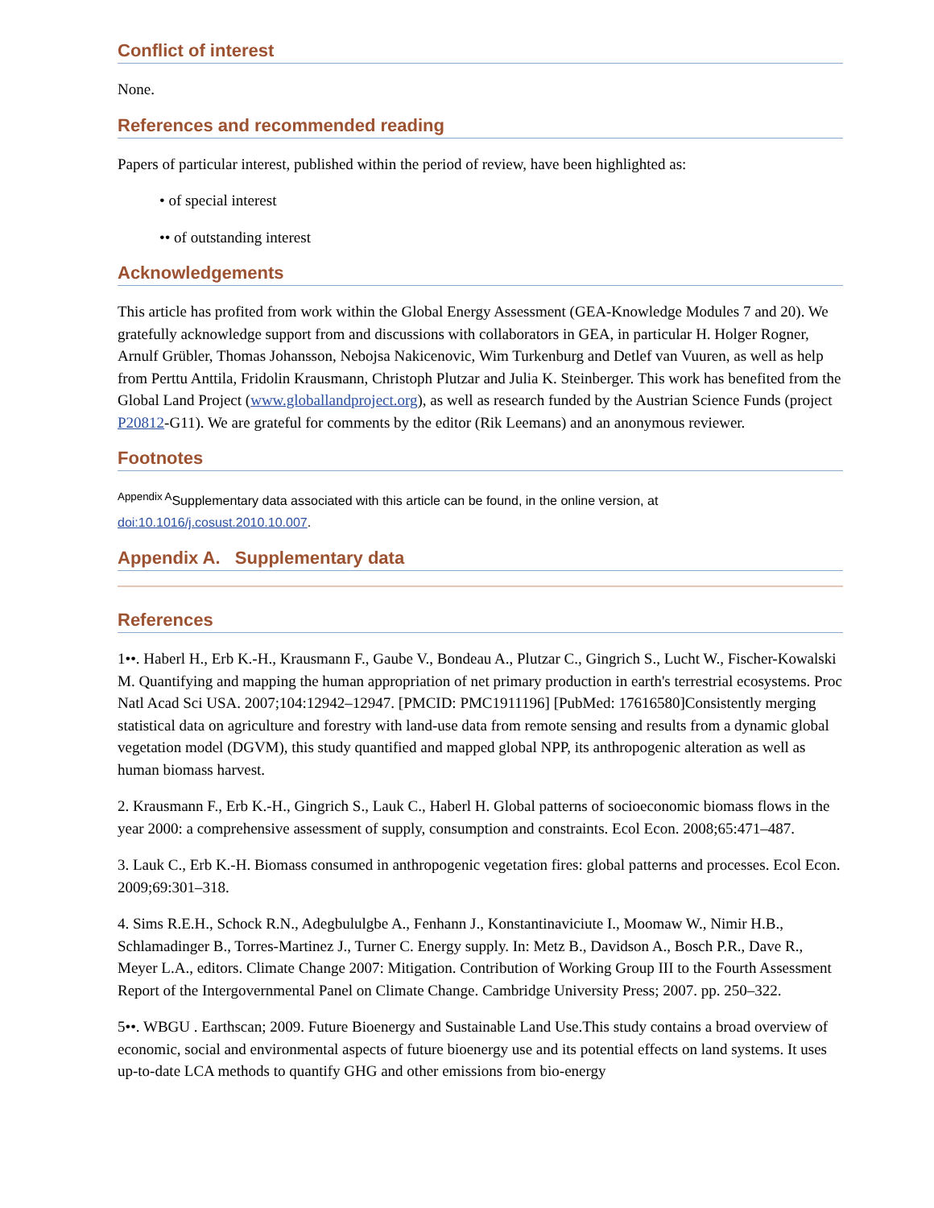Conflict of interest
None.
References and recommended reading
Papers of particular interest, published within the period of review, have been highlighted as:
• of special interest
•• of outstanding interest
Acknowledgements
This article has profited from work within the Global Energy Assessment (GEA-Knowledge Modules 7 and 20). We gratefully acknowledge support from and discussions with collaborators in GEA, in particular H. Holger Rogner, Arnulf Grübler, Thomas Johansson, Nebojsa Nakicenovic, Wim Turkenburg and Detlef van Vuuren, as well as help from Perttu Anttila, Fridolin Krausmann, Christoph Plutzar and Julia K. Steinberger. This work has benefited from the Global Land Project (www.globallandproject.org), as well as research funded by the Austrian Science Funds (project P20812-G11). We are grateful for comments by the editor (Rik Leemans) and an anonymous reviewer.
Footnotes
<sup>Appendix A</sup>Supplementary data associated with this article can be found, in the online version, at doi:10.1016/j.cosust.2010.10.007.
Appendix A. Supplementary data
References
1••. Haberl H., Erb K.-H., Krausmann F., Gaube V., Bondeau A., Plutzar C., Gingrich S., Lucht W., Fischer-Kowalski M. Quantifying and mapping the human appropriation of net primary production in earth's terrestrial ecosystems. Proc Natl Acad Sci USA. 2007;104:12942–12947. [PMCID: PMC1911196] [PubMed: 17616580]Consistently merging statistical data on agriculture and forestry with land-use data from remote sensing and results from a dynamic global vegetation model (DGVM), this study quantified and mapped global NPP, its anthropogenic alteration as well as human biomass harvest.
2. Krausmann F., Erb K.-H., Gingrich S., Lauk C., Haberl H. Global patterns of socioeconomic biomass flows in the year 2000: a comprehensive assessment of supply, consumption and constraints. Ecol Econ. 2008;65:471–487.
3. Lauk C., Erb K.-H. Biomass consumed in anthropogenic vegetation fires: global patterns and processes. Ecol Econ. 2009;69:301–318.
4. Sims R.E.H., Schock R.N., Adegbululgbe A., Fenhann J., Konstantinaviciute I., Moomaw W., Nimir H.B., Schlamadinger B., Torres-Martinez J., Turner C. Energy supply. In: Metz B., Davidson A., Bosch P.R., Dave R., Meyer L.A., editors. Climate Change 2007: Mitigation. Contribution of Working Group III to the Fourth Assessment Report of the Intergovernmental Panel on Climate Change. Cambridge University Press; 2007. pp. 250–322.
5••. WBGU . Earthscan; 2009. Future Bioenergy and Sustainable Land Use.This study contains a broad overview of economic, social and environmental aspects of future bioenergy use and its potential effects on land systems. It uses up-to-date LCA methods to quantify GHG and other emissions from bio-energy